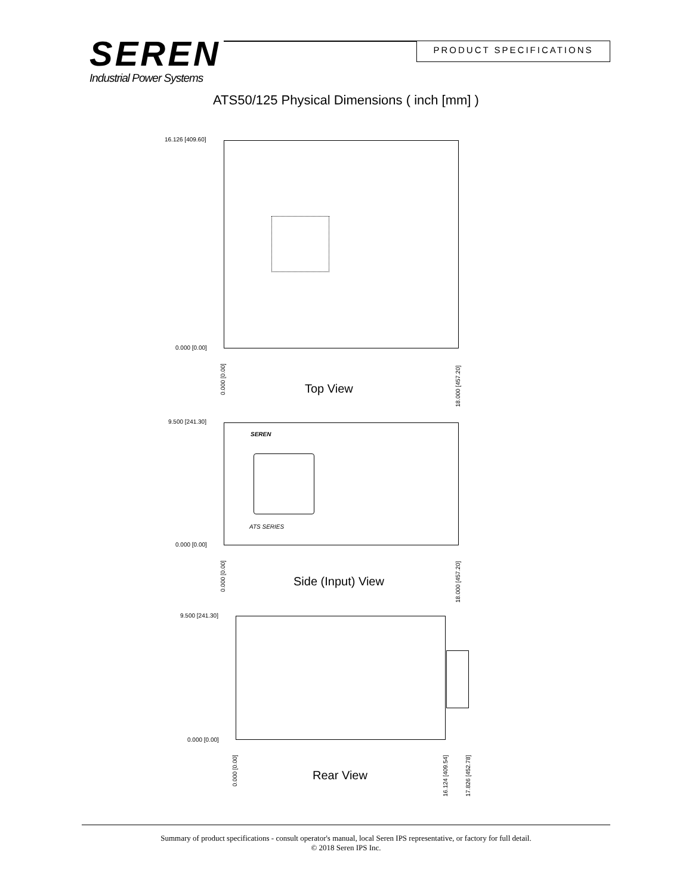SEREN
Industrial Power Systems
PRODUCT SPECIFICATIONS
ATS50/125 Physical Dimensions ( inch [mm] )
16.126 [409.60]
0.000 [0.00]
0.000 [0.00]
18.000 [457.20]
Top View
9.500 [241.30]
SEREN
ATS SERIES
0.000 [0.00]
0.000 [0.00]
18.000 [457.20]
Side (Input) View
9.500 [241.30]
0.000 [0.00]
0.000 [0.00]
16.124 [409.54] 17.826 [452.78]
Rear View
Summary of product specifications - consult operator's manual, local Seren IPS representative, or factory for full detail.
© 2018 Seren IPS Inc.